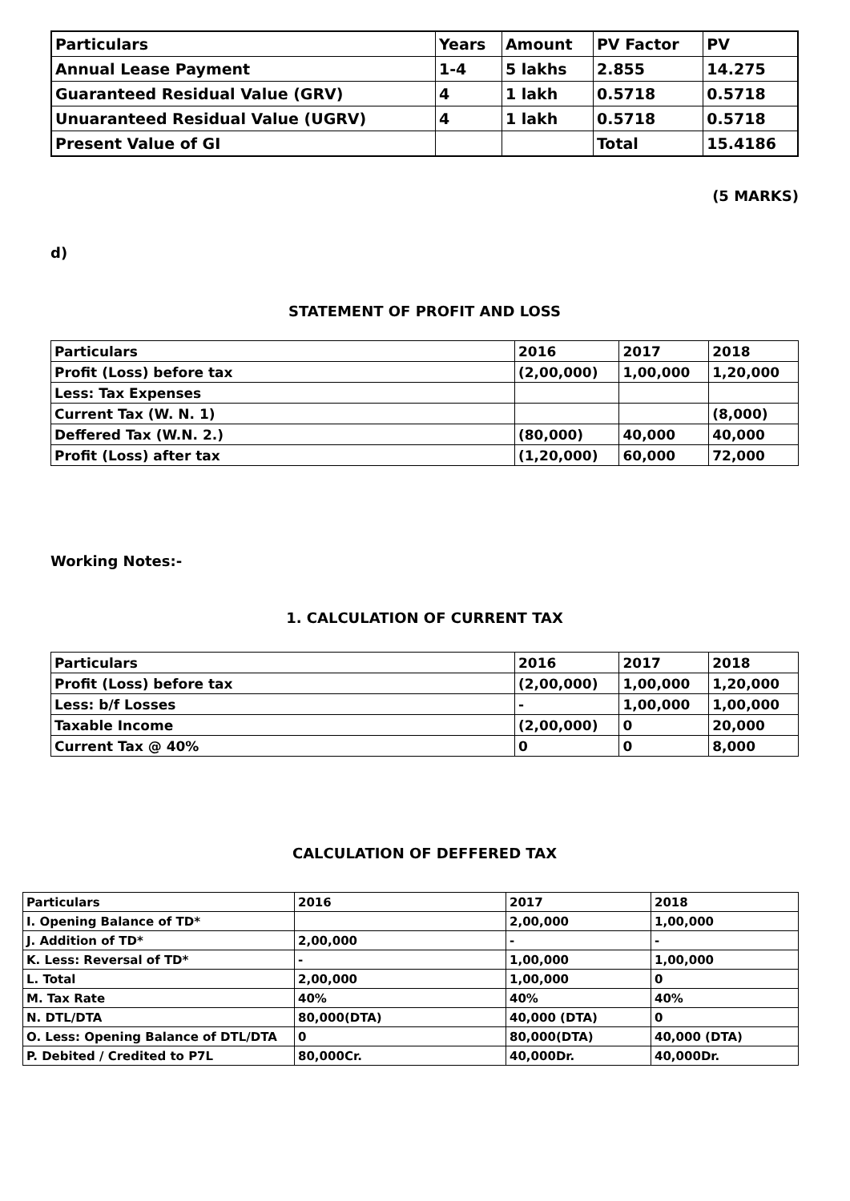| Particulars | Years | Amount | PV Factor | PV |
| --- | --- | --- | --- | --- |
| Annual Lease Payment | 1-4 | 5 lakhs | 2.855 | 14.275 |
| Guaranteed Residual Value (GRV) | 4 | 1 lakh | 0.5718 | 0.5718 |
| Unuaranteed Residual Value (UGRV) | 4 | 1 lakh | 0.5718 | 0.5718 |
| Present Value of GI | | | Total | 15.4186 |
(5 MARKS)
d)
STATEMENT OF PROFIT AND LOSS
| Particulars | 2016 | 2017 | 2018 |
| --- | --- | --- | --- |
| Profit (Loss) before tax | (2,00,000) | 1,00,000 | 1,20,000 |
| Less: Tax Expenses | | | |
| Current Tax (W. N. 1) | | | (8,000) |
| Deffered Tax (W.N. 2.) | (80,000) | 40,000 | 40,000 |
| Profit (Loss) after tax | (1,20,000) | 60,000 | 72,000 |
Working Notes:-
1. CALCULATION OF CURRENT TAX
| Particulars | 2016 | 2017 | 2018 |
| --- | --- | --- | --- |
| Profit (Loss) before tax | (2,00,000) | 1,00,000 | 1,20,000 |
| Less: b/f Losses | - | 1,00,000 | 1,00,000 |
| Taxable Income | (2,00,000) | 0 | 20,000 |
| Current Tax @ 40% | 0 | 0 | 8,000 |
CALCULATION OF DEFFERED TAX
| Particulars | 2016 | 2017 | 2018 |
| --- | --- | --- | --- |
| I. Opening Balance of TD* | | 2,00,000 | 1,00,000 |
| J. Addition of TD* | 2,00,000 | - | - |
| K. Less: Reversal of TD* | - | 1,00,000 | 1,00,000 |
| L. Total | 2,00,000 | 1,00,000 | 0 |
| M. Tax Rate | 40% | 40% | 40% |
| N. DTL/DTA | 80,000(DTA) | 40,000 (DTA) | 0 |
| O. Less: Opening Balance of DTL/DTA | 0 | 80,000(DTA) | 40,000 (DTA) |
| P. Debited / Credited to P7L | 80,000Cr. | 40,000Dr. | 40,000Dr. |